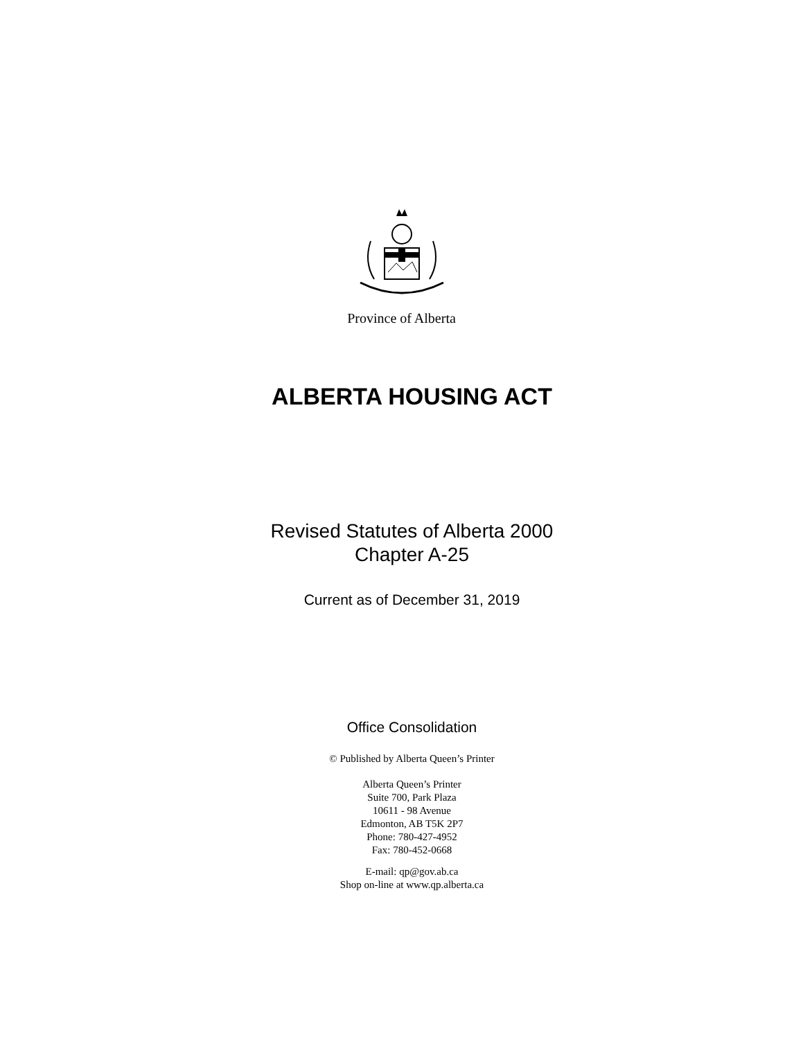Province of Alberta
ALBERTA HOUSING ACT
Revised Statutes of Alberta 2000
Chapter A-25
Current as of December 31, 2019
Office Consolidation
© Published by Alberta Queen’s Printer
Alberta Queen’s Printer
Suite 700, Park Plaza
10611 - 98 Avenue
Edmonton, AB T5K 2P7
Phone: 780-427-4952
Fax: 780-452-0668
E-mail: qp@gov.ab.ca
Shop on-line at www.qp.alberta.ca